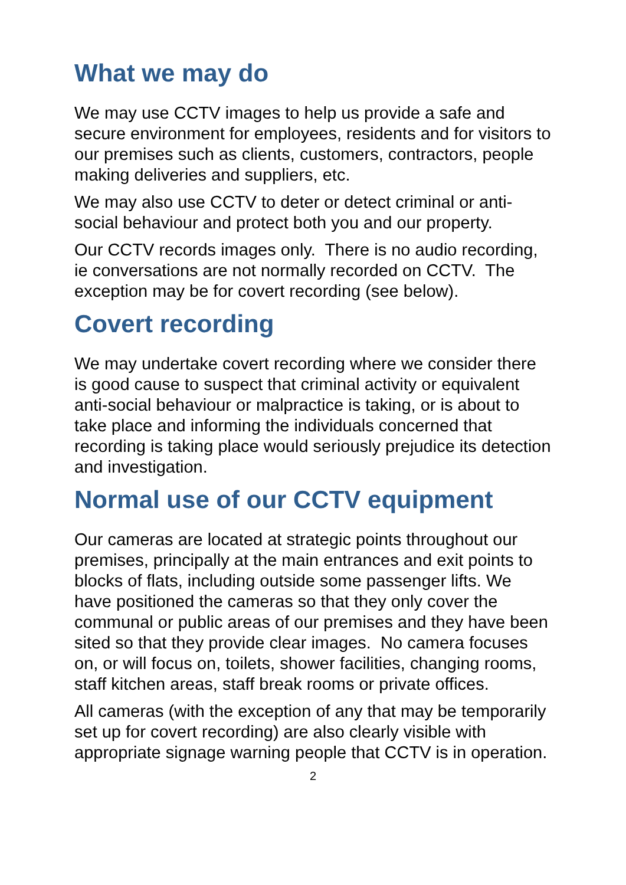What we may do
We may use CCTV images to help us provide a safe and secure environment for employees, residents and for visitors to our premises such as clients, customers, contractors, people making deliveries and suppliers, etc.
We may also use CCTV to deter or detect criminal or anti-social behaviour and protect both you and our property.
Our CCTV records images only. There is no audio recording, ie conversations are not normally recorded on CCTV. The exception may be for covert recording (see below).
Covert recording
We may undertake covert recording where we consider there is good cause to suspect that criminal activity or equivalent anti-social behaviour or malpractice is taking, or is about to take place and informing the individuals concerned that recording is taking place would seriously prejudice its detection and investigation.
Normal use of our CCTV equipment
Our cameras are located at strategic points throughout our premises, principally at the main entrances and exit points to blocks of flats, including outside some passenger lifts. We have positioned the cameras so that they only cover the communal or public areas of our premises and they have been sited so that they provide clear images. No camera focuses on, or will focus on, toilets, shower facilities, changing rooms, staff kitchen areas, staff break rooms or private offices.
All cameras (with the exception of any that may be temporarily set up for covert recording) are also clearly visible with appropriate signage warning people that CCTV is in operation.
2